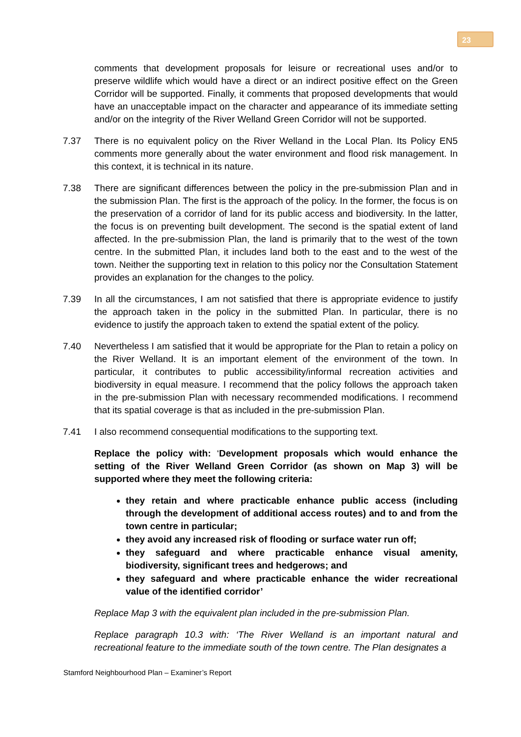23
comments that development proposals for leisure or recreational uses and/or to preserve wildlife which would have a direct or an indirect positive effect on the Green Corridor will be supported. Finally, it comments that proposed developments that would have an unacceptable impact on the character and appearance of its immediate setting and/or on the integrity of the River Welland Green Corridor will not be supported.
7.37 There is no equivalent policy on the River Welland in the Local Plan. Its Policy EN5 comments more generally about the water environment and flood risk management. In this context, it is technical in its nature.
7.38 There are significant differences between the policy in the pre-submission Plan and in the submission Plan. The first is the approach of the policy. In the former, the focus is on the preservation of a corridor of land for its public access and biodiversity. In the latter, the focus is on preventing built development. The second is the spatial extent of land affected. In the pre-submission Plan, the land is primarily that to the west of the town centre. In the submitted Plan, it includes land both to the east and to the west of the town. Neither the supporting text in relation to this policy nor the Consultation Statement provides an explanation for the changes to the policy.
7.39 In all the circumstances, I am not satisfied that there is appropriate evidence to justify the approach taken in the policy in the submitted Plan. In particular, there is no evidence to justify the approach taken to extend the spatial extent of the policy.
7.40 Nevertheless I am satisfied that it would be appropriate for the Plan to retain a policy on the River Welland. It is an important element of the environment of the town. In particular, it contributes to public accessibility/informal recreation activities and biodiversity in equal measure. I recommend that the policy follows the approach taken in the pre-submission Plan with necessary recommended modifications. I recommend that its spatial coverage is that as included in the pre-submission Plan.
7.41 I also recommend consequential modifications to the supporting text.
Replace the policy with: ‘Development proposals which would enhance the setting of the River Welland Green Corridor (as shown on Map 3) will be supported where they meet the following criteria:
they retain and where practicable enhance public access (including through the development of additional access routes) and to and from the town centre in particular;
they avoid any increased risk of flooding or surface water run off;
they safeguard and where practicable enhance visual amenity, biodiversity, significant trees and hedgerows; and
they safeguard and where practicable enhance the wider recreational value of the identified corridor’
Replace Map 3 with the equivalent plan included in the pre-submission Plan.
Replace paragraph 10.3 with: ‘The River Welland is an important natural and recreational feature to the immediate south of the town centre. The Plan designates a
Stamford Neighbourhood Plan – Examiner’s Report